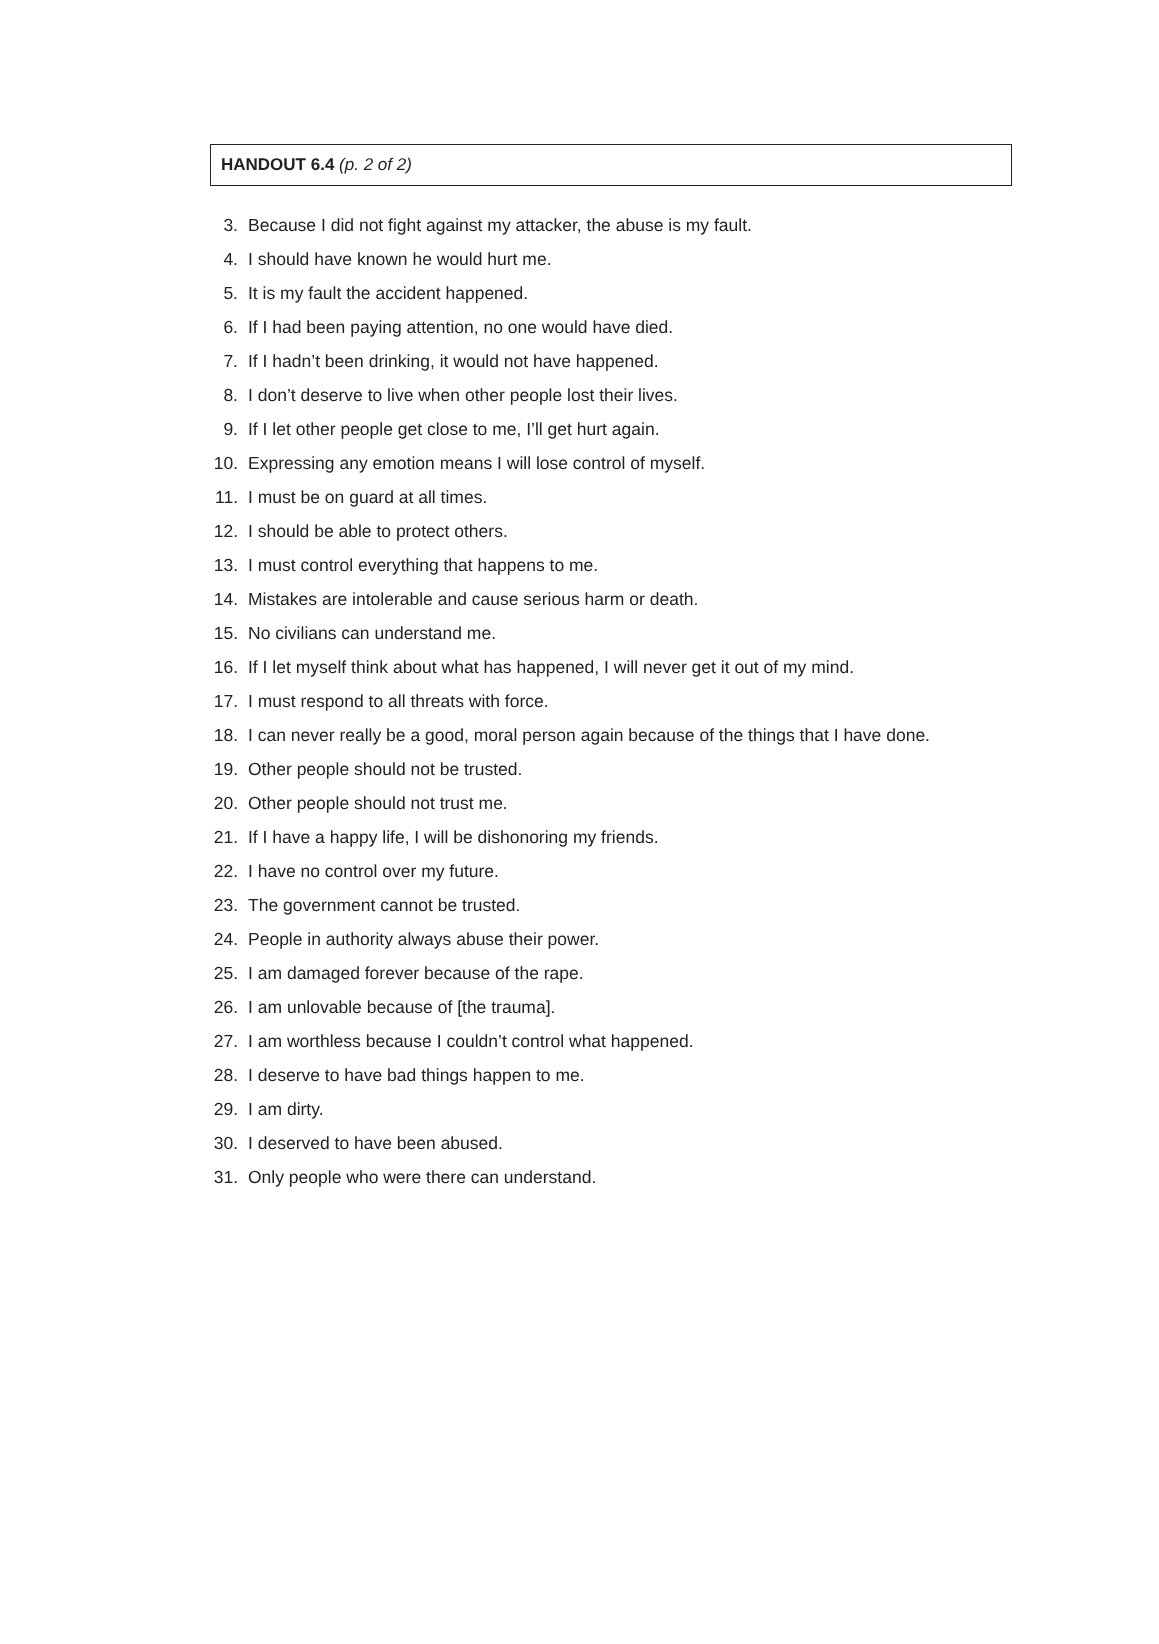HANDOUT 6.4 (p. 2 of 2)
3. Because I did not fight against my attacker, the abuse is my fault.
4. I should have known he would hurt me.
5. It is my fault the accident happened.
6. If I had been paying attention, no one would have died.
7. If I hadn’t been drinking, it would not have happened.
8. I don’t deserve to live when other people lost their lives.
9. If I let other people get close to me, I’ll get hurt again.
10. Expressing any emotion means I will lose control of myself.
11. I must be on guard at all times.
12. I should be able to protect others.
13. I must control everything that happens to me.
14. Mistakes are intolerable and cause serious harm or death.
15. No civilians can understand me.
16. If I let myself think about what has happened, I will never get it out of my mind.
17. I must respond to all threats with force.
18. I can never really be a good, moral person again because of the things that I have done.
19. Other people should not be trusted.
20. Other people should not trust me.
21. If I have a happy life, I will be dishonoring my friends.
22. I have no control over my future.
23. The government cannot be trusted.
24. People in authority always abuse their power.
25. I am damaged forever because of the rape.
26. I am unlovable because of [the trauma].
27. I am worthless because I couldn’t control what happened.
28. I deserve to have bad things happen to me.
29. I am dirty.
30. I deserved to have been abused.
31. Only people who were there can understand.